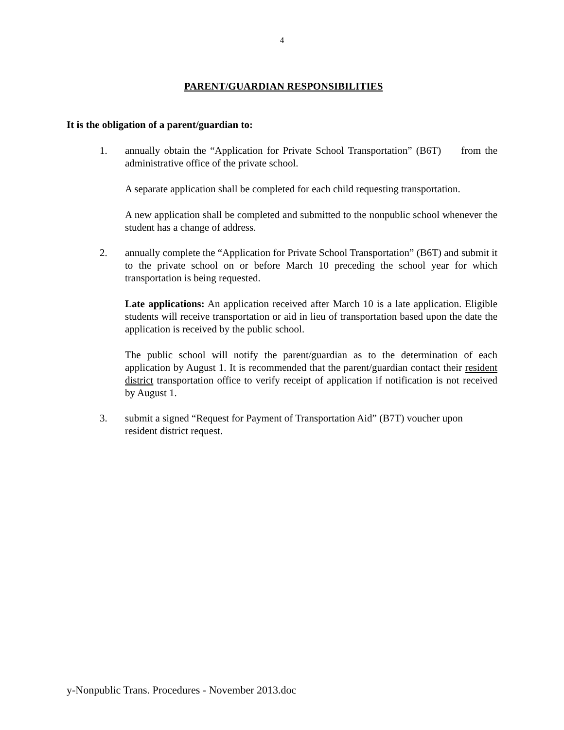4
PARENT/GUARDIAN RESPONSIBILITIES
It is the obligation of a parent/guardian to:
1. annually obtain the “Application for Private School Transportation” (B6T) from the administrative office of the private school.
A separate application shall be completed for each child requesting transportation.
A new application shall be completed and submitted to the nonpublic school whenever the student has a change of address.
2. annually complete the “Application for Private School Transportation” (B6T) and submit it to the private school on or before March 10 preceding the school year for which transportation is being requested.
Late applications: An application received after March 10 is a late application. Eligible students will receive transportation or aid in lieu of transportation based upon the date the application is received by the public school.
The public school will notify the parent/guardian as to the determination of each application by August 1. It is recommended that the parent/guardian contact their resident district transportation office to verify receipt of application if notification is not received by August 1.
3. submit a signed “Request for Payment of Transportation Aid” (B7T) voucher upon resident district request.
y-Nonpublic Trans. Procedures - November 2013.doc